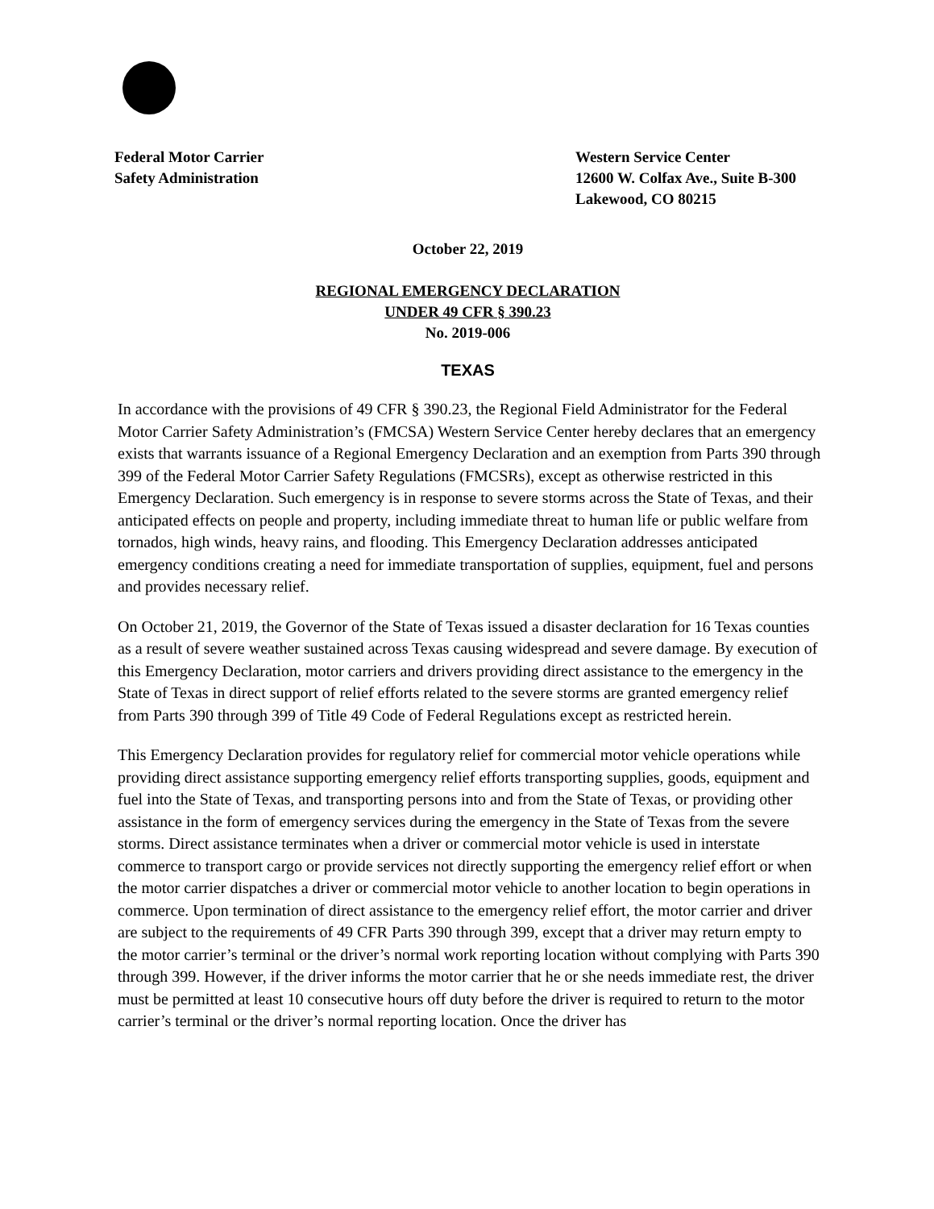Federal Motor Carrier
Safety Administration
Western Service Center
12600 W. Colfax Ave., Suite B-300
Lakewood, CO 80215
October 22, 2019
REGIONAL EMERGENCY DECLARATION
UNDER 49 CFR § 390.23
No. 2019-006
TEXAS
In accordance with the provisions of 49 CFR § 390.23, the Regional Field Administrator for the Federal Motor Carrier Safety Administration’s (FMCSA) Western Service Center hereby declares that an emergency exists that warrants issuance of a Regional Emergency Declaration and an exemption from Parts 390 through 399 of the Federal Motor Carrier Safety Regulations (FMCSRs), except as otherwise restricted in this Emergency Declaration. Such emergency is in response to severe storms across the State of Texas, and their anticipated effects on people and property, including immediate threat to human life or public welfare from tornados, high winds, heavy rains, and flooding. This Emergency Declaration addresses anticipated emergency conditions creating a need for immediate transportation of supplies, equipment, fuel and persons and provides necessary relief.
On October 21, 2019, the Governor of the State of Texas issued a disaster declaration for 16 Texas counties as a result of severe weather sustained across Texas causing widespread and severe damage. By execution of this Emergency Declaration, motor carriers and drivers providing direct assistance to the emergency in the State of Texas in direct support of relief efforts related to the severe storms are granted emergency relief from Parts 390 through 399 of Title 49 Code of Federal Regulations except as restricted herein.
This Emergency Declaration provides for regulatory relief for commercial motor vehicle operations while providing direct assistance supporting emergency relief efforts transporting supplies, goods, equipment and fuel into the State of Texas, and transporting persons into and from the State of Texas, or providing other assistance in the form of emergency services during the emergency in the State of Texas from the severe storms. Direct assistance terminates when a driver or commercial motor vehicle is used in interstate commerce to transport cargo or provide services not directly supporting the emergency relief effort or when the motor carrier dispatches a driver or commercial motor vehicle to another location to begin operations in commerce. Upon termination of direct assistance to the emergency relief effort, the motor carrier and driver are subject to the requirements of 49 CFR Parts 390 through 399, except that a driver may return empty to the motor carrier’s terminal or the driver’s normal work reporting location without complying with Parts 390 through 399. However, if the driver informs the motor carrier that he or she needs immediate rest, the driver must be permitted at least 10 consecutive hours off duty before the driver is required to return to the motor carrier’s terminal or the driver’s normal reporting location. Once the driver has